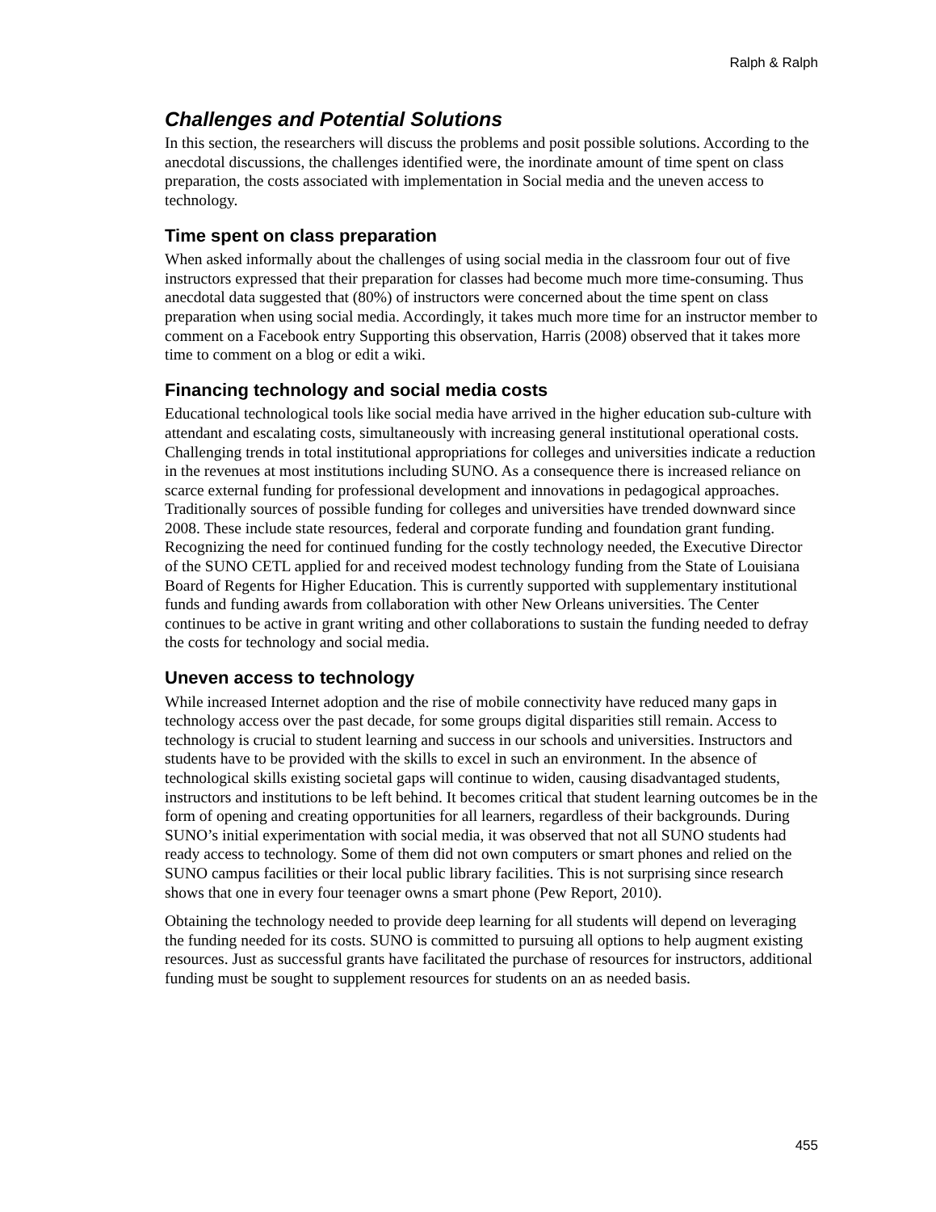Ralph & Ralph
Challenges and Potential Solutions
In this section, the researchers will discuss the problems and posit possible solutions. According to the anecdotal discussions, the challenges identified were, the inordinate amount of time spent on class preparation, the costs associated with implementation in Social media and the uneven access to technology.
Time spent on class preparation
When asked informally about the challenges of using social media in the classroom four out of five instructors expressed that their preparation for classes had become much more time-consuming. Thus anecdotal data suggested that (80%) of instructors were concerned about the time spent on class preparation when using social media. Accordingly, it takes much more time for an instructor member to comment on a Facebook entry Supporting this observation, Harris (2008) observed that it takes more time to comment on a blog or edit a wiki.
Financing technology and social media costs
Educational technological tools like social media have arrived in the higher education sub-culture with attendant and escalating costs, simultaneously with increasing general institutional operational costs. Challenging trends in total institutional appropriations for colleges and universities indicate a reduction in the revenues at most institutions including SUNO. As a consequence there is increased reliance on scarce external funding for professional development and innovations in pedagogical approaches. Traditionally sources of possible funding for colleges and universities have trended downward since 2008. These include state resources, federal and corporate funding and foundation grant funding. Recognizing the need for continued funding for the costly technology needed, the Executive Director of the SUNO CETL applied for and received modest technology funding from the State of Louisiana Board of Regents for Higher Education. This is currently supported with supplementary institutional funds and funding awards from collaboration with other New Orleans universities. The Center continues to be active in grant writing and other collaborations to sustain the funding needed to defray the costs for technology and social media.
Uneven access to technology
While increased Internet adoption and the rise of mobile connectivity have reduced many gaps in technology access over the past decade, for some groups digital disparities still remain. Access to technology is crucial to student learning and success in our schools and universities. Instructors and students have to be provided with the skills to excel in such an environment. In the absence of technological skills existing societal gaps will continue to widen, causing disadvantaged students, instructors and institutions to be left behind. It becomes critical that student learning outcomes be in the form of opening and creating opportunities for all learners, regardless of their backgrounds. During SUNO’s initial experimentation with social media, it was observed that not all SUNO students had ready access to technology. Some of them did not own computers or smart phones and relied on the SUNO campus facilities or their local public library facilities. This is not surprising since research shows that one in every four teenager owns a smart phone (Pew Report, 2010).
Obtaining the technology needed to provide deep learning for all students will depend on leveraging the funding needed for its costs. SUNO is committed to pursuing all options to help augment existing resources. Just as successful grants have facilitated the purchase of resources for instructors, additional funding must be sought to supplement resources for students on an as needed basis.
455